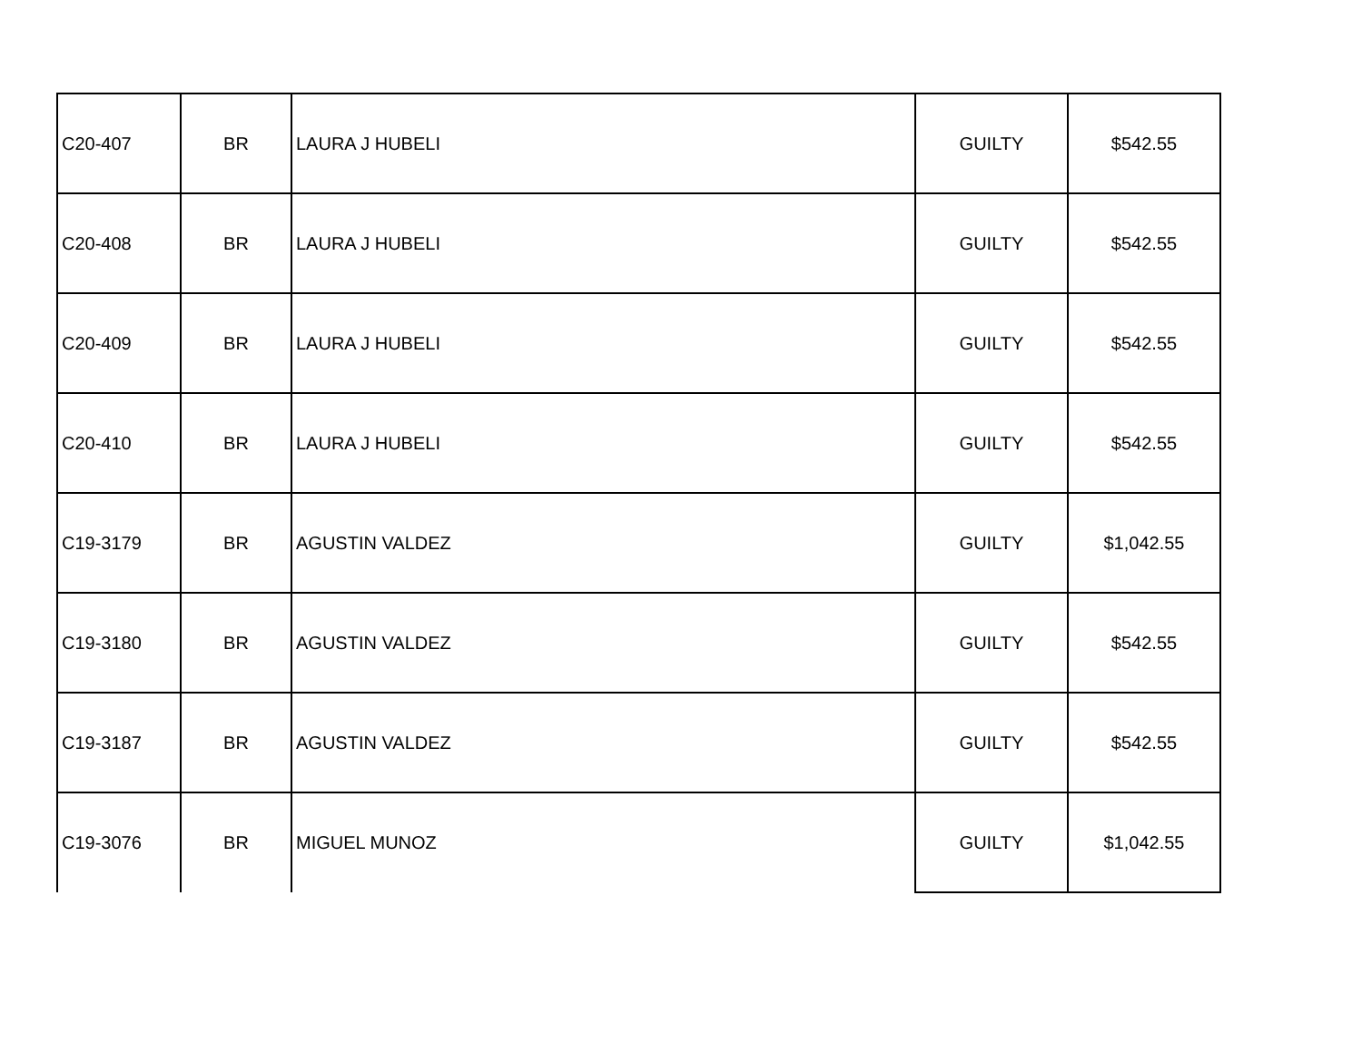| C20-407 | BR | LAURA J HUBELI | GUILTY | $542.55 |
| C20-408 | BR | LAURA J HUBELI | GUILTY | $542.55 |
| C20-409 | BR | LAURA J HUBELI | GUILTY | $542.55 |
| C20-410 | BR | LAURA J HUBELI | GUILTY | $542.55 |
| C19-3179 | BR | AGUSTIN VALDEZ | GUILTY | $1,042.55 |
| C19-3180 | BR | AGUSTIN VALDEZ | GUILTY | $542.55 |
| C19-3187 | BR | AGUSTIN VALDEZ | GUILTY | $542.55 |
| C19-3076 | BR | MIGUEL MUNOZ | GUILTY | $1,042.55 |